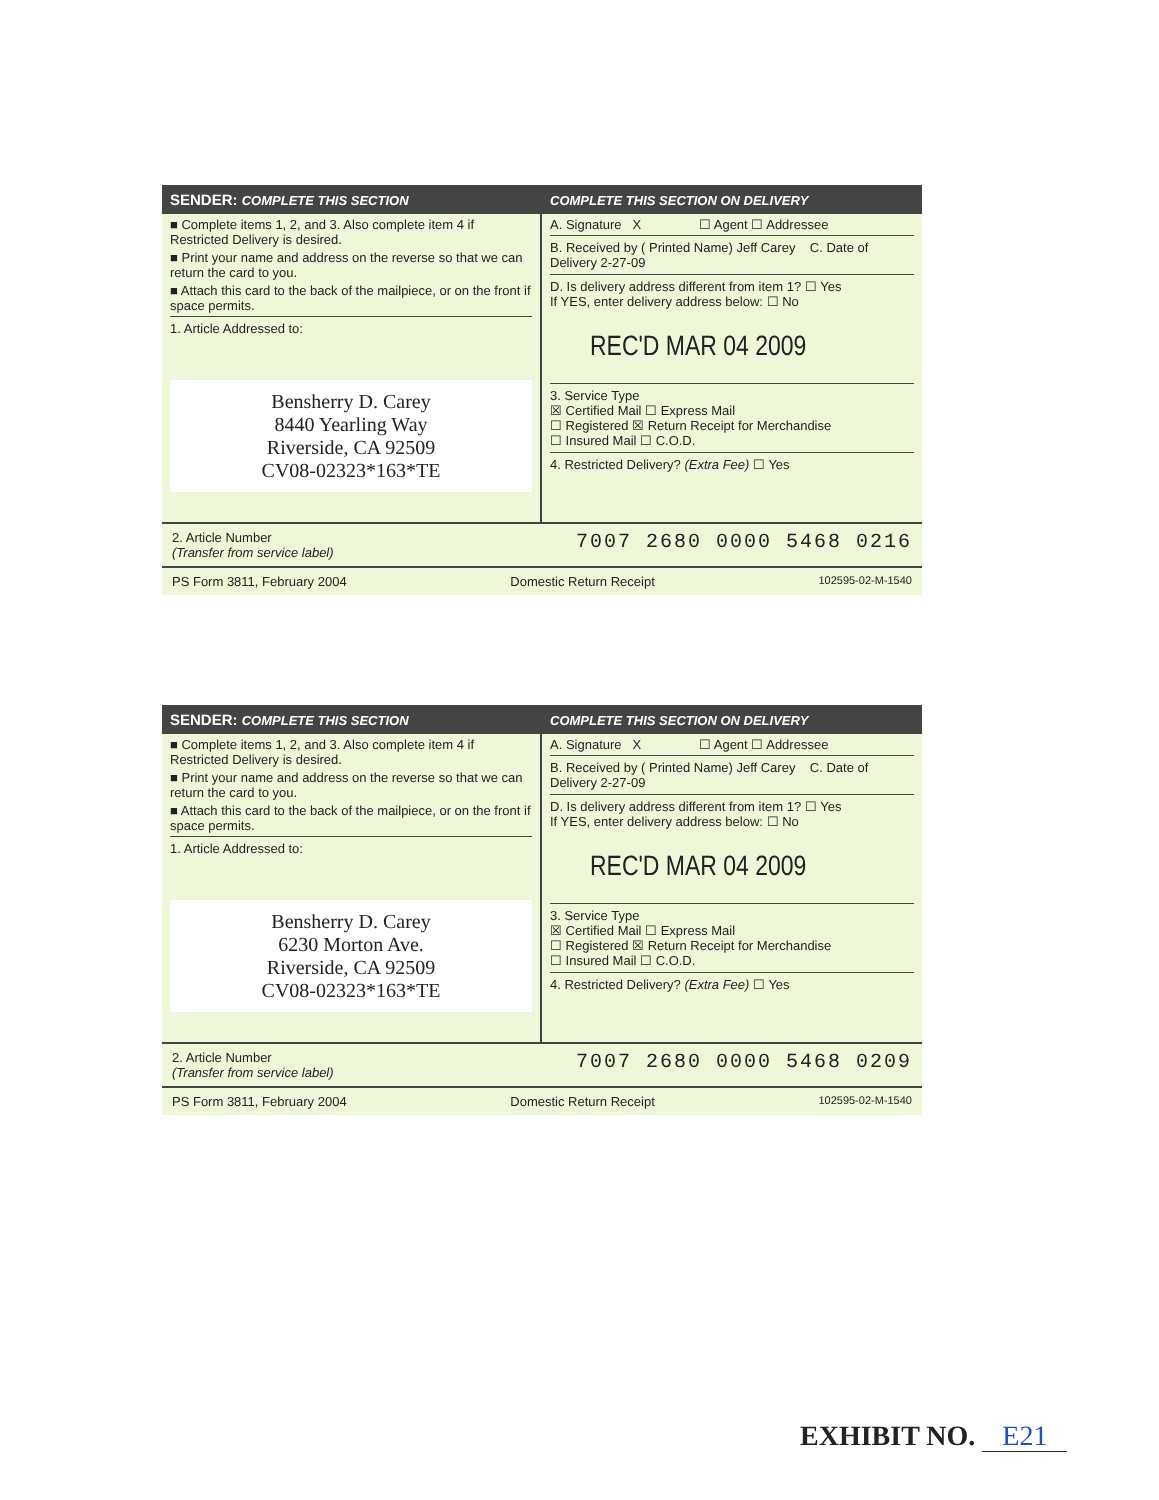SENDER: COMPLETE THIS SECTION COMPLETE THIS SECTION ON DELIVERY
■ Complete items 1, 2, and 3. Also complete item 4 if Restricted Delivery is desired.
■ Print your name and address on the reverse so that we can return the card to you.
■ Attach this card to the back of the mailpiece, or on the front if space permits.
1. Article Addressed to:
Bensherry D. Carey
8440 Yearling Way
Riverside, CA 92509
CV08-02323*163*TE
A. Signature X ☐ Agent ☐ Addressee
B. Received by ( Printed Name) Jeff Carey C. Date of Delivery 2-27-09
D. Is delivery address different from item 1? ☐ Yes
If YES, enter delivery address below: ☐ No
REC'D MAR 04 2009
3. Service Type
☒ Certified Mail ☐ Express Mail
☐ Registered ☒ Return Receipt for Merchandise
☐ Insured Mail ☐ C.O.D.
4. Restricted Delivery? (Extra Fee) ☐ Yes
2. Article Number
(Transfer from service label) 7007 2680 0000 5468 0216
PS Form 3811, February 2004 Domestic Return Receipt 102595-02-M-1540
SENDER: COMPLETE THIS SECTION COMPLETE THIS SECTION ON DELIVERY
■ Complete items 1, 2, and 3. Also complete item 4 if Restricted Delivery is desired.
■ Print your name and address on the reverse so that we can return the card to you.
■ Attach this card to the back of the mailpiece, or on the front if space permits.
1. Article Addressed to:
Bensherry D. Carey
6230 Morton Ave.
Riverside, CA 92509
CV08-02323*163*TE
A. Signature X ☐ Agent ☐ Addressee
B. Received by ( Printed Name) Jeff Carey C. Date of Delivery 2-27-09
D. Is delivery address different from item 1? ☐ Yes
If YES, enter delivery address below: ☐ No
REC'D MAR 04 2009
3. Service Type
☒ Certified Mail ☐ Express Mail
☐ Registered ☒ Return Receipt for Merchandise
☐ Insured Mail ☐ C.O.D.
4. Restricted Delivery? (Extra Fee) ☐ Yes
2. Article Number
(Transfer from service label) 7007 2680 0000 5468 0209
PS Form 3811, February 2004 Domestic Return Receipt 102595-02-M-1540
EXHIBIT NO. E21